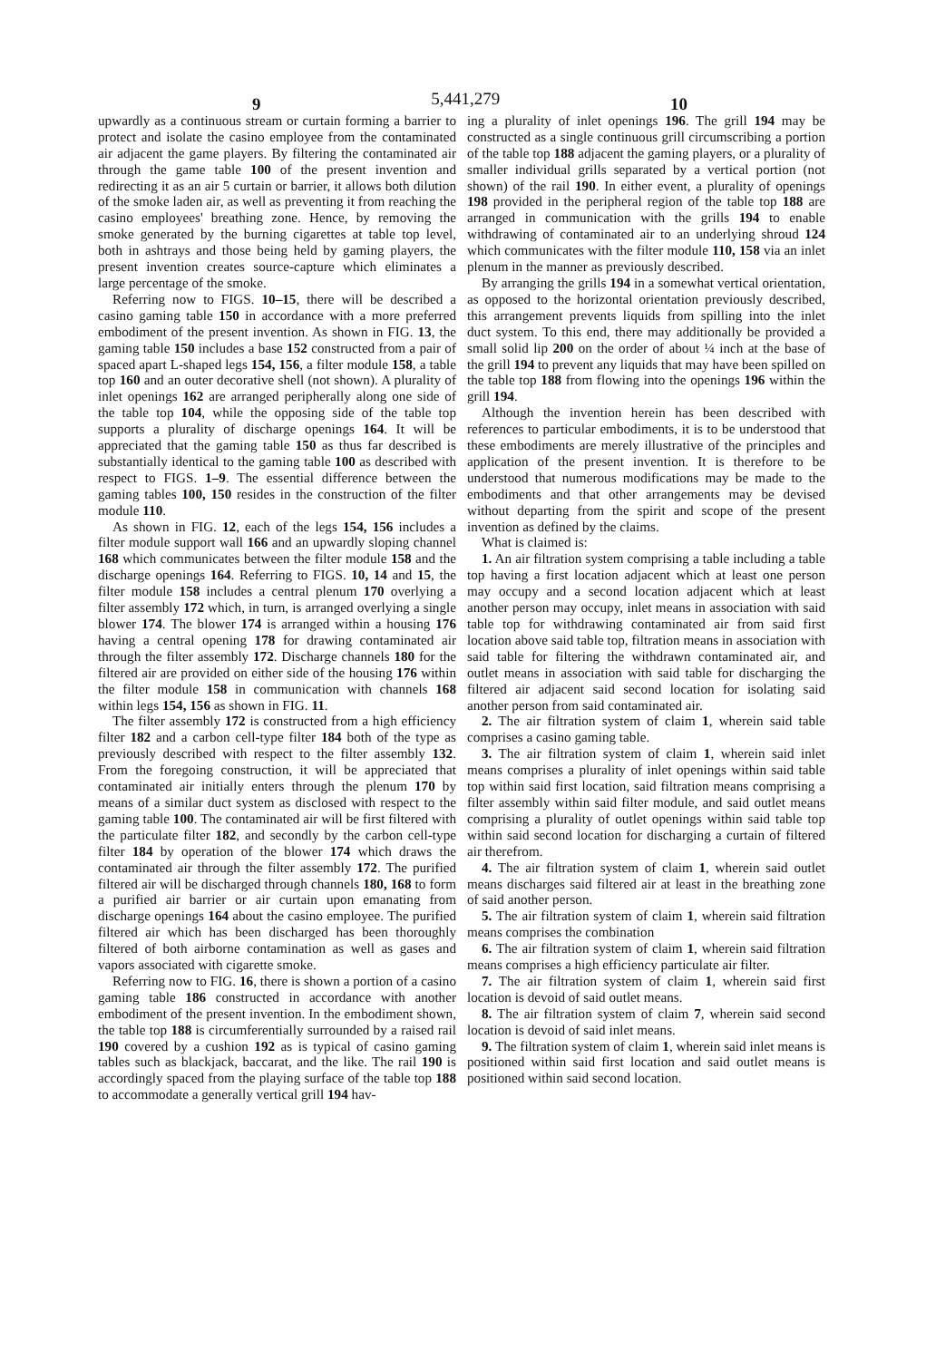9 5,441,279 10
upwardly as a continuous stream or curtain forming a barrier to protect and isolate the casino employee from the contaminated air adjacent the game players. By filtering the contaminated air through the game table 100 of the present invention and redirecting it as an air 5 curtain or barrier, it allows both dilution of the smoke laden air, as well as preventing it from reaching the casino employees' breathing zone. Hence, by removing the smoke generated by the burning cigarettes at table top level, both in ashtrays and those being held by gaming players, the present invention creates source-capture which eliminates a large percentage of the smoke.
Referring now to FIGS. 10–15, there will be described a casino gaming table 150 in accordance with a more preferred embodiment of the present invention. As shown in FIG. 13, the gaming table 150 includes a base 152 constructed from a pair of spaced apart L-shaped legs 154, 156, a filter module 158, a table top 160 and an outer decorative shell (not shown). A plurality of inlet openings 162 are arranged peripherally along one side of the table top 104, while the opposing side of the table top supports a plurality of discharge openings 164. It will be appreciated that the gaming table 150 as thus far described is substantially identical to the gaming table 100 as described with respect to FIGS. 1–9. The essential difference between the gaming tables 100, 150 resides in the construction of the filter module 110.
As shown in FIG. 12, each of the legs 154, 156 includes a filter module support wall 166 and an upwardly sloping channel 168 which communicates between the filter module 158 and the discharge openings 164. Referring to FIGS. 10, 14 and 15, the filter module 158 includes a central plenum 170 overlying a filter assembly 172 which, in turn, is arranged overlying a single blower 174. The blower 174 is arranged within a housing 176 having a central opening 178 for drawing contaminated air through the filter assembly 172. Discharge channels 180 for the filtered air are provided on either side of the housing 176 within the filter module 158 in communication with channels 168 within legs 154, 156 as shown in FIG. 11.
The filter assembly 172 is constructed from a high efficiency filter 182 and a carbon cell-type filter 184 both of the type as previously described with respect to the filter assembly 132. From the foregoing construction, it will be appreciated that contaminated air initially enters through the plenum 170 by means of a similar duct system as disclosed with respect to the gaming table 100. The contaminated air will be first filtered with the particulate filter 182, and secondly by the carbon cell-type filter 184 by operation of the blower 174 which draws the contaminated air through the filter assembly 172. The purified filtered air will be discharged through channels 180, 168 to form a purified air barrier or air curtain upon emanating from discharge openings 164 about the casino employee. The purified filtered air which has been discharged has been thoroughly filtered of both airborne contamination as well as gases and vapors associated with cigarette smoke.
Referring now to FIG. 16, there is shown a portion of a casino gaming table 186 constructed in accordance with another embodiment of the present invention. In the embodiment shown, the table top 188 is circumferentially surrounded by a raised rail 190 covered by a cushion 192 as is typical of casino gaming tables such as blackjack, baccarat, and the like. The rail 190 is accordingly spaced from the playing surface of the table top 188 to accommodate a generally vertical grill 194 hav-
ing a plurality of inlet openings 196. The grill 194 may be constructed as a single continuous grill circumscribing a portion of the table top 188 adjacent the gaming players, or a plurality of smaller individual grills separated by a vertical portion (not shown) of the rail 190. In either event, a plurality of openings 198 provided in the peripheral region of the table top 188 are arranged in communication with the grills 194 to enable withdrawing of contaminated air to an underlying shroud 124 which communicates with the filter module 110, 158 via an inlet plenum in the manner as previously described.
By arranging the grills 194 in a somewhat vertical orientation, as opposed to the horizontal orientation previously described, this arrangement prevents liquids from spilling into the inlet duct system. To this end, there may additionally be provided a small solid lip 200 on the order of about ¼ inch at the base of the grill 194 to prevent any liquids that may have been spilled on the table top 188 from flowing into the openings 196 within the grill 194.
Although the invention herein has been described with references to particular embodiments, it is to be understood that these embodiments are merely illustrative of the principles and application of the present invention. It is therefore to be understood that numerous modifications may be made to the embodiments and that other arrangements may be devised without departing from the spirit and scope of the present invention as defined by the claims.
What is claimed is:
1. An air filtration system comprising a table including a table top having a first location adjacent which at least one person may occupy and a second location adjacent which at least another person may occupy, inlet means in association with said table top for withdrawing contaminated air from said first location above said table top, filtration means in association with said table for filtering the withdrawn contaminated air, and outlet means in association with said table for discharging the filtered air adjacent said second location for isolating said another person from said contaminated air.
2. The air filtration system of claim 1, wherein said table comprises a casino gaming table.
3. The air filtration system of claim 1, wherein said inlet means comprises a plurality of inlet openings within said table top within said first location, said filtration means comprising a filter assembly within said filter module, and said outlet means comprising a plurality of outlet openings within said table top within said second location for discharging a curtain of filtered air therefrom.
4. The air filtration system of claim 1, wherein said outlet means discharges said filtered air at least in the breathing zone of said another person.
5. The air filtration system of claim 1, wherein said filtration means comprises the combination
6. The air filtration system of claim 1, wherein said filtration means comprises a high efficiency particulate air filter.
7. The air filtration system of claim 1, wherein said first location is devoid of said outlet means.
8. The air filtration system of claim 7, wherein said second location is devoid of said inlet means.
9. The filtration system of claim 1, wherein said inlet means is positioned within said first location and said outlet means is positioned within said second location.